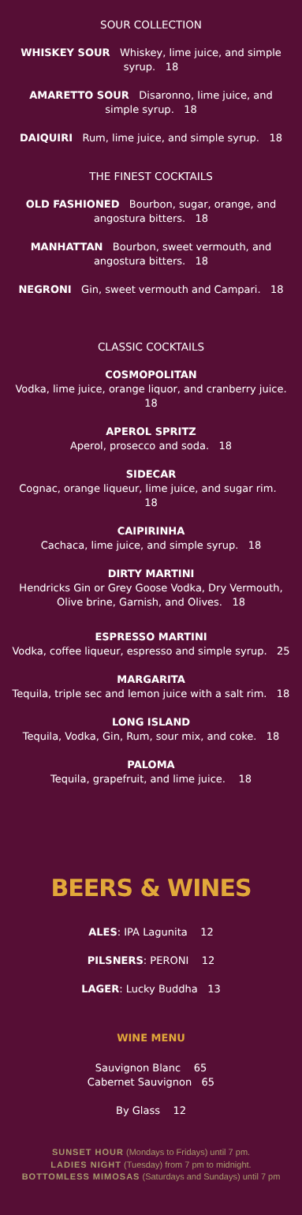SOUR COLLECTION
WHISKEY SOUR Whiskey, lime juice, and simple syrup. 18
AMARETTO SOUR Disaronno, lime juice, and simple syrup. 18
DAIQUIRI Rum, lime juice, and simple syrup. 18
THE FINEST COCKTAILS
OLD FASHIONED Bourbon, sugar, orange, and angostura bitters. 18
MANHATTAN Bourbon, sweet vermouth, and angostura bitters. 18
NEGRONI Gin, sweet vermouth and Campari. 18
CLASSIC COCKTAILS
COSMOPOLITAN
Vodka, lime juice, orange liquor, and cranberry juice. 18
APEROL SPRITZ
Aperol, prosecco and soda. 18
SIDECAR
Cognac, orange liqueur, lime juice, and sugar rim. 18
CAIPIRINHA
Cachaca, lime juice, and simple syrup. 18
DIRTY MARTINI
Hendricks Gin or Grey Goose Vodka, Dry Vermouth, Olive brine, Garnish, and Olives. 18
ESPRESSO MARTINI
Vodka, coffee liqueur, espresso and simple syrup. 25
MARGARITA
Tequila, triple sec and lemon juice with a salt rim. 18
LONG ISLAND
Tequila, Vodka, Gin, Rum, sour mix, and coke. 18
PALOMA
Tequila, grapefruit, and lime juice. 18
BEERS & WINES
ALES: IPA Lagunita 12
PILSNERS: PERONI 12
LAGER: Lucky Buddha 13
WINE MENU
Sauvignon Blanc 65
Cabernet Sauvignon 65
By Glass 12
SUNSET HOUR (Mondays to Fridays) until 7 pm.
LADIES NIGHT (Tuesday) from 7 pm to midnight.
BOTTOMLESS MIMOSAS (Saturdays and Sundays) until 7 pm